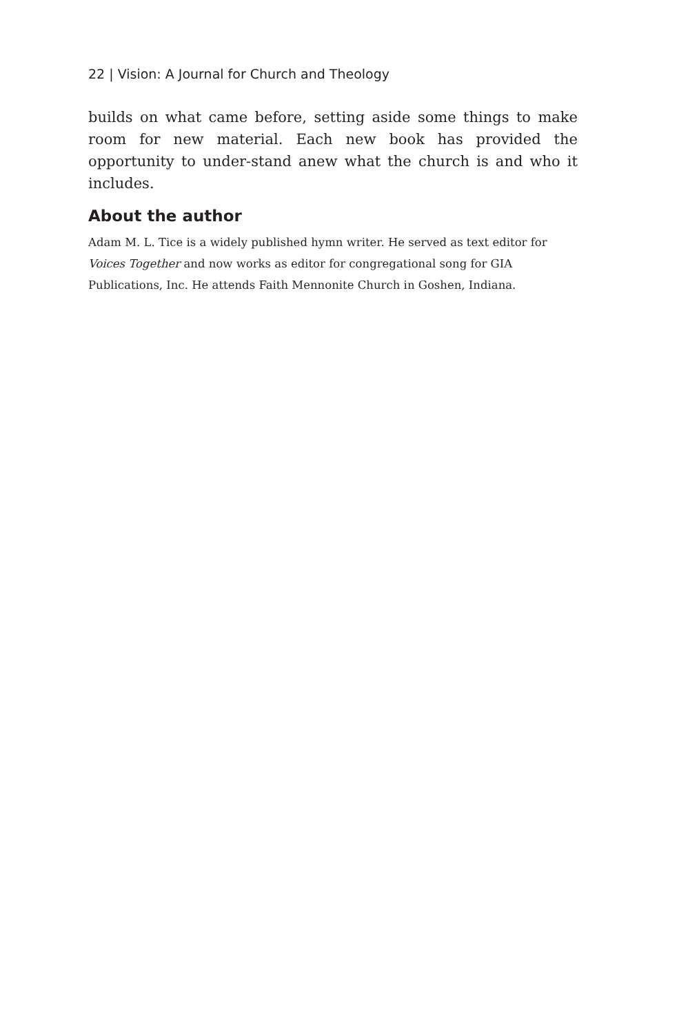22 | Vision: A Journal for Church and Theology
builds on what came before, setting aside some things to make room for new material. Each new book has provided the opportunity to under-stand anew what the church is and who it includes.
About the author
Adam M. L. Tice is a widely published hymn writer. He served as text editor for Voices Together and now works as editor for congregational song for GIA Publications, Inc. He attends Faith Mennonite Church in Goshen, Indiana.